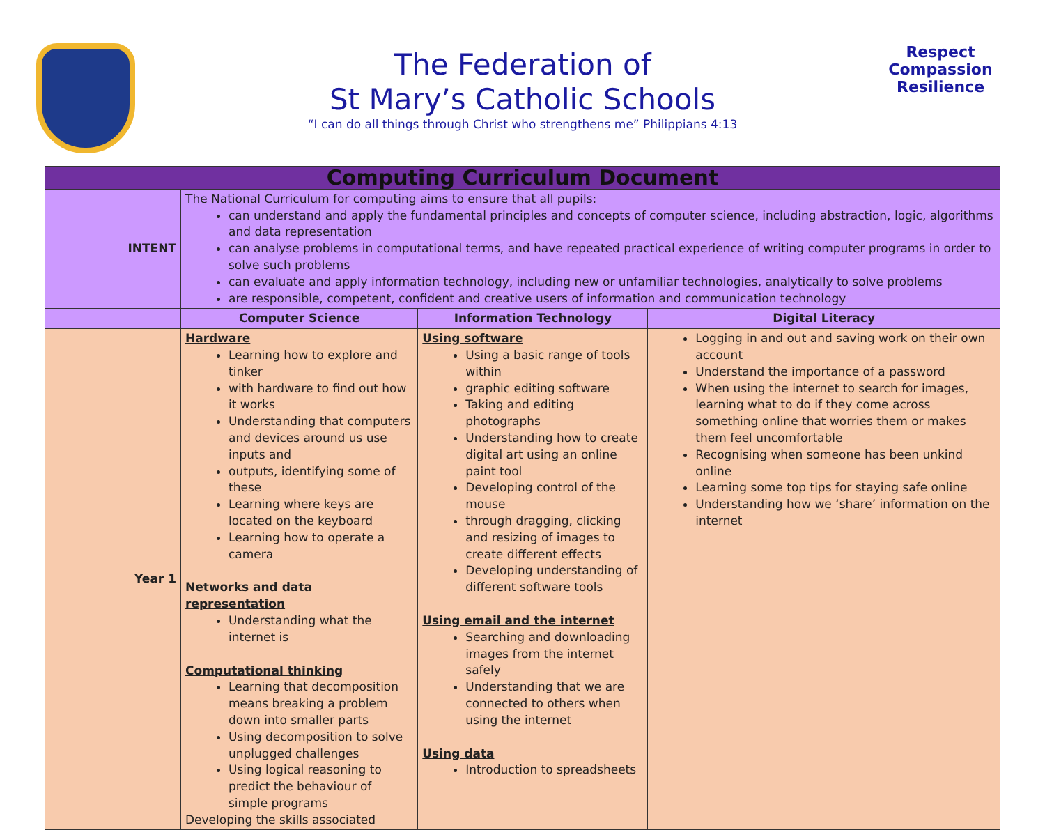Respect
Compassion
Resilience
The Federation of
St Mary’s Catholic Schools
“I can do all things through Christ who strengthens me” Philippians 4:13
| Computing Curriculum Document | | | |
| --- | --- | --- | --- |
| INTENT | The National Curriculum for computing aims to ensure that all pupils: can understand and apply the fundamental principles and concepts of computer science, including abstraction, logic, algorithms and data representation can analyse problems in computational terms, and have repeated practical experience of writing computer programs in order to solve such problems can evaluate and apply information technology, including new or unfamiliar technologies, analytically to solve problems are responsible, competent, confident and creative users of information and communication technology | | |
| | Computer Science | Information Technology | Digital Literacy |
| Year 1 | Hardware Learning how to explore and tinker with hardware to find out how it works Understanding that computers and devices around us use inputs and outputs, identifying some of these Learning where keys are located on the keyboard Learning how to operate a camera Networks and data representation Understanding what the internet is Computational thinking Learning that decomposition means breaking a problem down into smaller parts Using decomposition to solve unplugged challenges Using logical reasoning to predict the behaviour of simple programs Developing the skills associated | Using software Using a basic range of tools within graphic editing software Taking and editing photographs Understanding how to create digital art using an online paint tool Developing control of the mouse through dragging, clicking and resizing of images to create different effects Developing understanding of different software tools Using email and the internet Searching and downloading images from the internet safely Understanding that we are connected to others when using the internet Using data Introduction to spreadsheets | Logging in and out and saving work on their own account Understand the importance of a password When using the internet to search for images, learning what to do if they come across something online that worries them or makes them feel uncomfortable Recognising when someone has been unkind online Learning some top tips for staying safe online Understanding how we ‘share’ information on the internet |